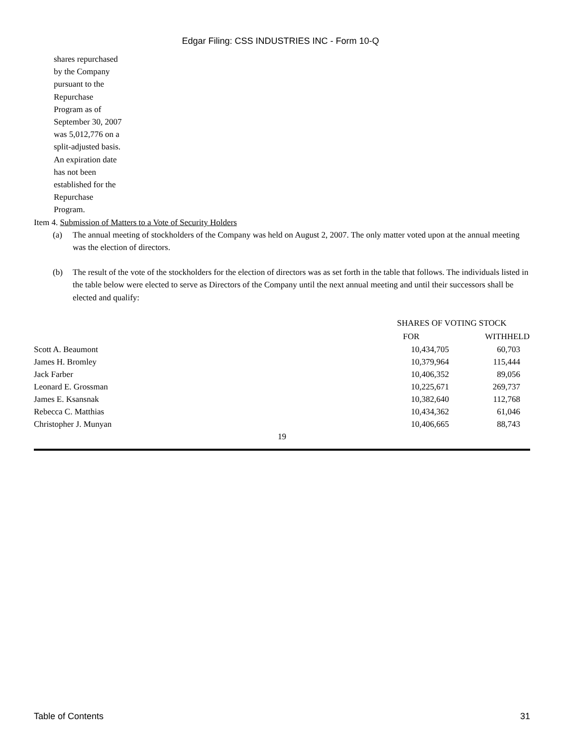Edgar Filing: CSS INDUSTRIES INC - Form 10-Q
shares repurchased by the Company pursuant to the Repurchase Program as of September 30, 2007 was 5,012,776 on a split-adjusted basis. An expiration date has not been established for the Repurchase Program.
Item 4. Submission of Matters to a Vote of Security Holders
(a) The annual meeting of stockholders of the Company was held on August 2, 2007. The only matter voted upon at the annual meeting was the election of directors.
(b) The result of the vote of the stockholders for the election of directors was as set forth in the table that follows. The individuals listed in the table below were elected to serve as Directors of the Company until the next annual meeting and until their successors shall be elected and qualify:
| | SHARES OF VOTING STOCK | |
| --- | --- | --- |
| | FOR | WITHHELD |
| Scott A. Beaumont | 10,434,705 | 60,703 |
| James H. Bromley | 10,379,964 | 115,444 |
| Jack Farber | 10,406,352 | 89,056 |
| Leonard E. Grossman | 10,225,671 | 269,737 |
| James E. Ksansnak | 10,382,640 | 112,768 |
| Rebecca C. Matthias | 10,434,362 | 61,046 |
| Christopher J. Munyan | 10,406,665 | 88,743 |
19
Table of Contents 31